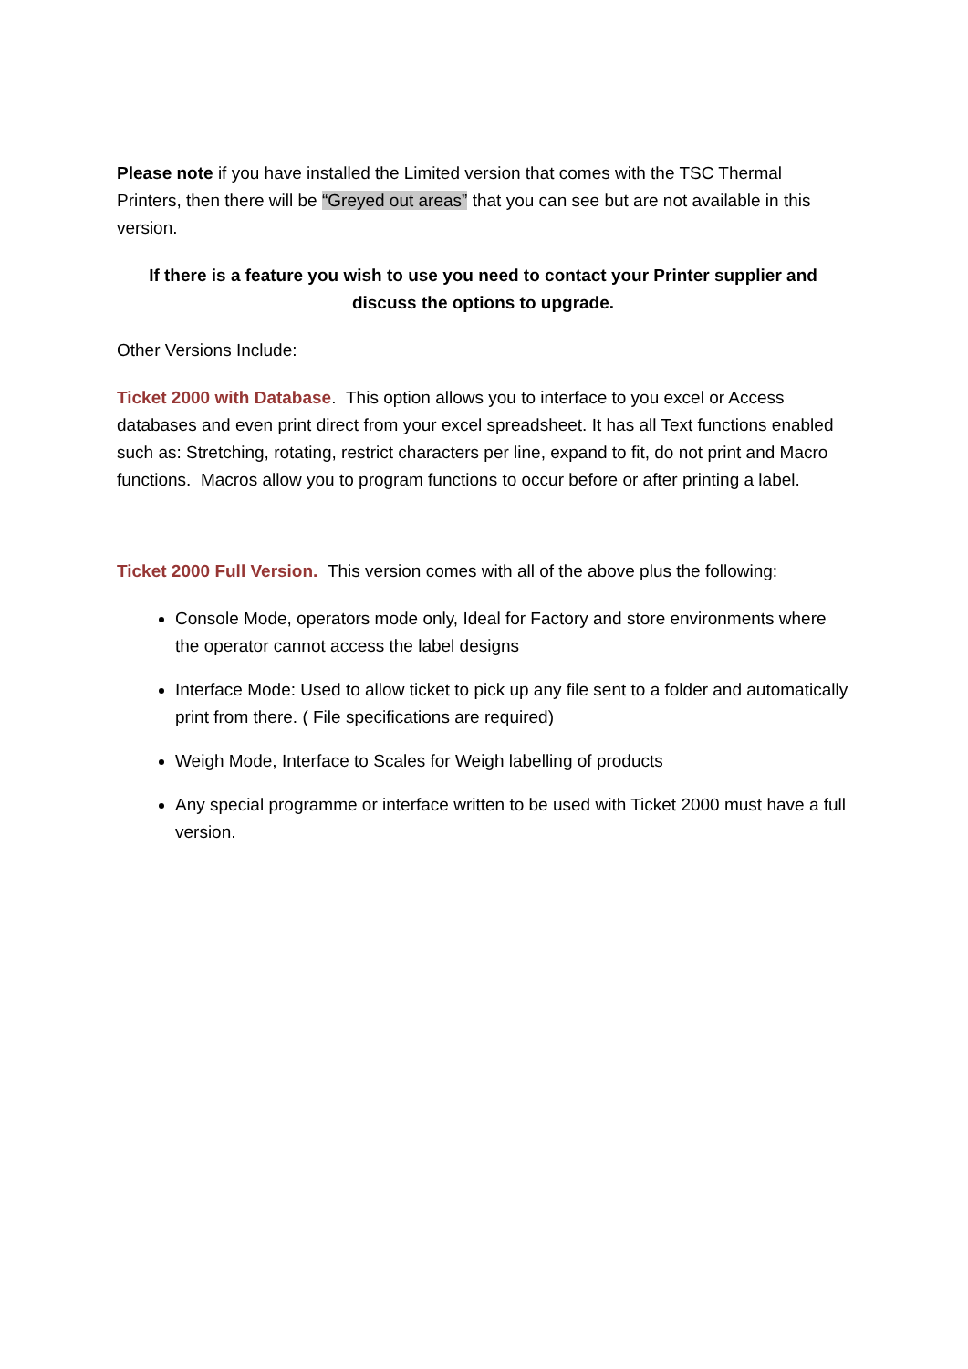Please note if you have installed the Limited version that comes with the TSC Thermal Printers, then there will be “Greyed out areas” that you can see but are not available in this version.
If there is a feature you wish to use you need to contact your Printer supplier and discuss the options to upgrade.
Other Versions Include:
Ticket 2000 with Database. This option allows you to interface to you excel or Access databases and even print direct from your excel spreadsheet. It has all Text functions enabled such as: Stretching, rotating, restrict characters per line, expand to fit, do not print and Macro functions. Macros allow you to program functions to occur before or after printing a label.
Ticket 2000 Full Version. This version comes with all of the above plus the following:
Console Mode, operators mode only, Ideal for Factory and store environments where the operator cannot access the label designs
Interface Mode: Used to allow ticket to pick up any file sent to a folder and automatically print from there. ( File specifications are required)
Weigh Mode, Interface to Scales for Weigh labelling of products
Any special programme or interface written to be used with Ticket 2000 must have a full version.